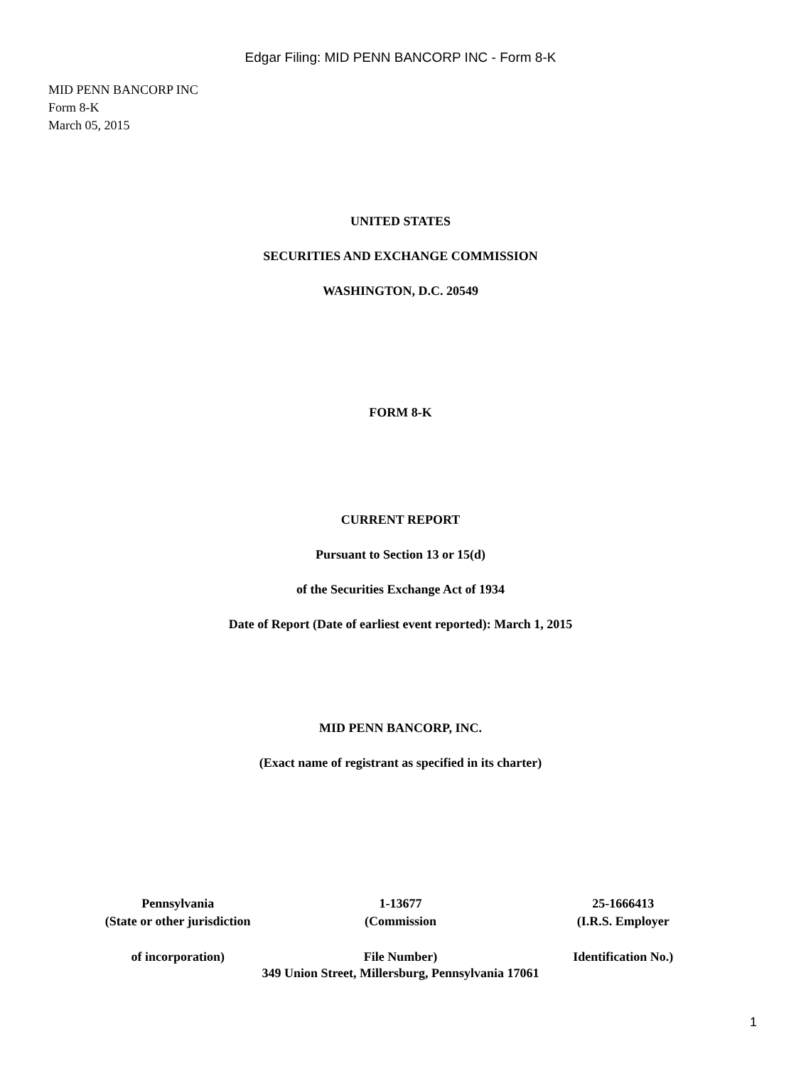Edgar Filing: MID PENN BANCORP INC - Form 8-K
MID PENN BANCORP INC
Form 8-K
March 05, 2015
UNITED STATES
SECURITIES AND EXCHANGE COMMISSION
WASHINGTON, D.C. 20549
FORM 8-K
CURRENT REPORT
Pursuant to Section 13 or 15(d)
of the Securities Exchange Act of 1934
Date of Report (Date of earliest event reported): March 1, 2015
MID PENN BANCORP, INC.
(Exact name of registrant as specified in its charter)
| Pennsylvania | 1-13677 | 25-1666413 |
| (State or other jurisdiction | (Commission | (I.R.S. Employer |
| of incorporation) | File Number) | Identification No.) |
349 Union Street, Millersburg, Pennsylvania 17061
1